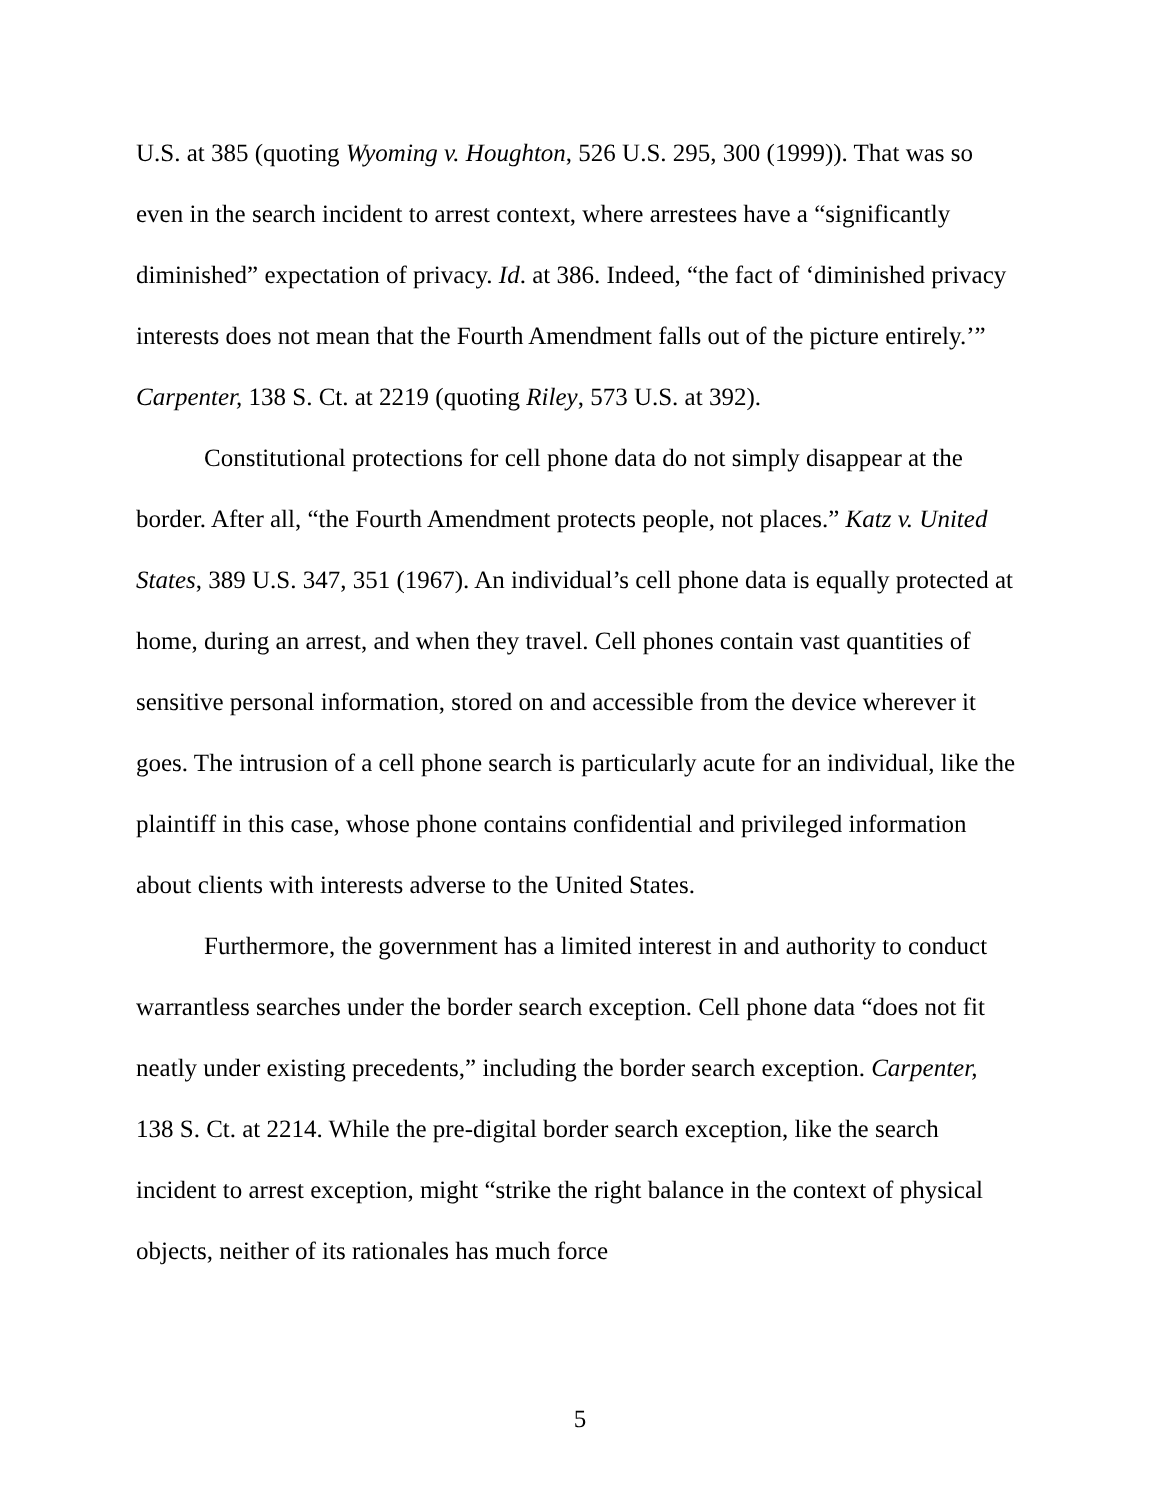U.S. at 385 (quoting Wyoming v. Houghton, 526 U.S. 295, 300 (1999)). That was so even in the search incident to arrest context, where arrestees have a “significantly diminished” expectation of privacy. Id. at 386. Indeed, “the fact of ‘diminished privacy interests does not mean that the Fourth Amendment falls out of the picture entirely.’” Carpenter, 138 S. Ct. at 2219 (quoting Riley, 573 U.S. at 392).
Constitutional protections for cell phone data do not simply disappear at the border. After all, “the Fourth Amendment protects people, not places.” Katz v. United States, 389 U.S. 347, 351 (1967). An individual’s cell phone data is equally protected at home, during an arrest, and when they travel. Cell phones contain vast quantities of sensitive personal information, stored on and accessible from the device wherever it goes. The intrusion of a cell phone search is particularly acute for an individual, like the plaintiff in this case, whose phone contains confidential and privileged information about clients with interests adverse to the United States.
Furthermore, the government has a limited interest in and authority to conduct warrantless searches under the border search exception. Cell phone data “does not fit neatly under existing precedents,” including the border search exception. Carpenter, 138 S. Ct. at 2214. While the pre-digital border search exception, like the search incident to arrest exception, might “strike the right balance in the context of physical objects, neither of its rationales has much force
5